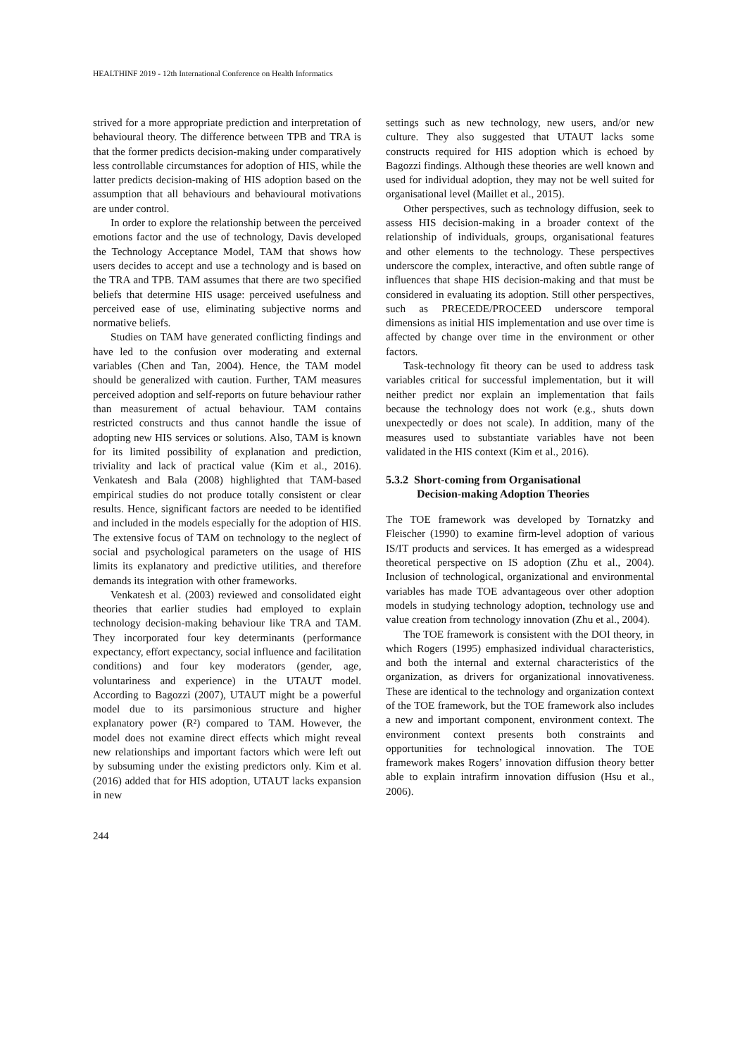HEALTHINF 2019 - 12th International Conference on Health Informatics
strived for a more appropriate prediction and interpretation of behavioural theory. The difference between TPB and TRA is that the former predicts decision-making under comparatively less controllable circumstances for adoption of HIS, while the latter predicts decision-making of HIS adoption based on the assumption that all behaviours and behavioural motivations are under control.
In order to explore the relationship between the perceived emotions factor and the use of technology, Davis developed the Technology Acceptance Model, TAM that shows how users decides to accept and use a technology and is based on the TRA and TPB. TAM assumes that there are two specified beliefs that determine HIS usage: perceived usefulness and perceived ease of use, eliminating subjective norms and normative beliefs.
Studies on TAM have generated conflicting findings and have led to the confusion over moderating and external variables (Chen and Tan, 2004). Hence, the TAM model should be generalized with caution. Further, TAM measures perceived adoption and self-reports on future behaviour rather than measurement of actual behaviour. TAM contains restricted constructs and thus cannot handle the issue of adopting new HIS services or solutions. Also, TAM is known for its limited possibility of explanation and prediction, triviality and lack of practical value (Kim et al., 2016). Venkatesh and Bala (2008) highlighted that TAM-based empirical studies do not produce totally consistent or clear results. Hence, significant factors are needed to be identified and included in the models especially for the adoption of HIS. The extensive focus of TAM on technology to the neglect of social and psychological parameters on the usage of HIS limits its explanatory and predictive utilities, and therefore demands its integration with other frameworks.
Venkatesh et al. (2003) reviewed and consolidated eight theories that earlier studies had employed to explain technology decision-making behaviour like TRA and TAM. They incorporated four key determinants (performance expectancy, effort expectancy, social influence and facilitation conditions) and four key moderators (gender, age, voluntariness and experience) in the UTAUT model. According to Bagozzi (2007), UTAUT might be a powerful model due to its parsimonious structure and higher explanatory power (R²) compared to TAM. However, the model does not examine direct effects which might reveal new relationships and important factors which were left out by subsuming under the existing predictors only. Kim et al. (2016) added that for HIS adoption, UTAUT lacks expansion in new
settings such as new technology, new users, and/or new culture. They also suggested that UTAUT lacks some constructs required for HIS adoption which is echoed by Bagozzi findings. Although these theories are well known and used for individual adoption, they may not be well suited for organisational level (Maillet et al., 2015).
Other perspectives, such as technology diffusion, seek to assess HIS decision-making in a broader context of the relationship of individuals, groups, organisational features and other elements to the technology. These perspectives underscore the complex, interactive, and often subtle range of influences that shape HIS decision-making and that must be considered in evaluating its adoption. Still other perspectives, such as PRECEDE/PROCEED underscore temporal dimensions as initial HIS implementation and use over time is affected by change over time in the environment or other factors.
Task-technology fit theory can be used to address task variables critical for successful implementation, but it will neither predict nor explain an implementation that fails because the technology does not work (e.g., shuts down unexpectedly or does not scale). In addition, many of the measures used to substantiate variables have not been validated in the HIS context (Kim et al., 2016).
5.3.2 Short-coming from Organisational
Decision-making Adoption Theories
The TOE framework was developed by Tornatzky and Fleischer (1990) to examine firm-level adoption of various IS/IT products and services. It has emerged as a widespread theoretical perspective on IS adoption (Zhu et al., 2004). Inclusion of technological, organizational and environmental variables has made TOE advantageous over other adoption models in studying technology adoption, technology use and value creation from technology innovation (Zhu et al., 2004).
The TOE framework is consistent with the DOI theory, in which Rogers (1995) emphasized individual characteristics, and both the internal and external characteristics of the organization, as drivers for organizational innovativeness. These are identical to the technology and organization context of the TOE framework, but the TOE framework also includes a new and important component, environment context. The environment context presents both constraints and opportunities for technological innovation. The TOE framework makes Rogers’ innovation diffusion theory better able to explain intrafirm innovation diffusion (Hsu et al., 2006).
244